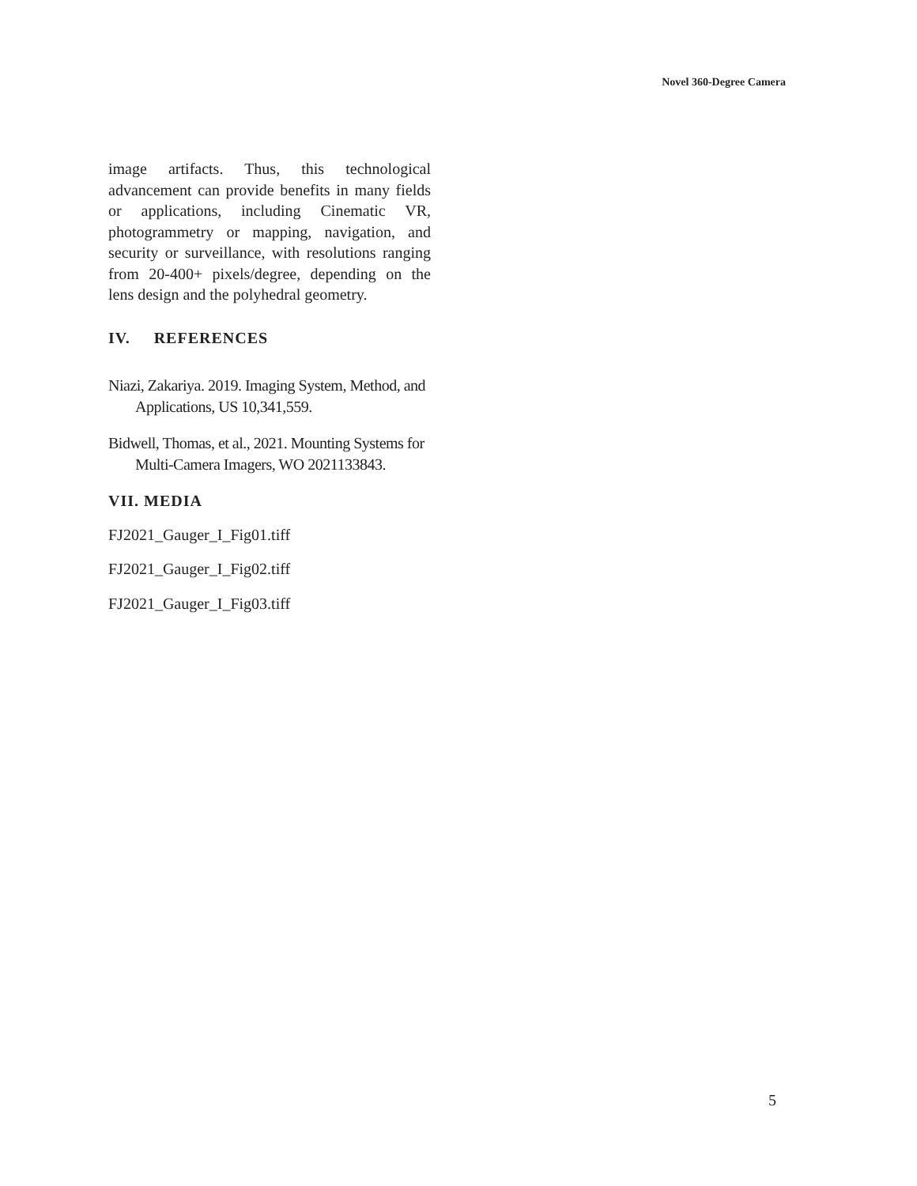Novel 360-Degree Camera
image artifacts. Thus, this technological advancement can provide benefits in many fields or applications, including Cinematic VR, photogrammetry or mapping, navigation, and security or surveillance, with resolutions ranging from 20-400+ pixels/degree, depending on the lens design and the polyhedral geometry.
IV. REFERENCES
Niazi, Zakariya. 2019. Imaging System, Method, and Applications, US 10,341,559.
Bidwell, Thomas, et al., 2021. Mounting Systems for Multi-Camera Imagers, WO 2021133843.
VII. MEDIA
FJ2021_Gauger_I_Fig01.tiff
FJ2021_Gauger_I_Fig02.tiff
FJ2021_Gauger_I_Fig03.tiff
5